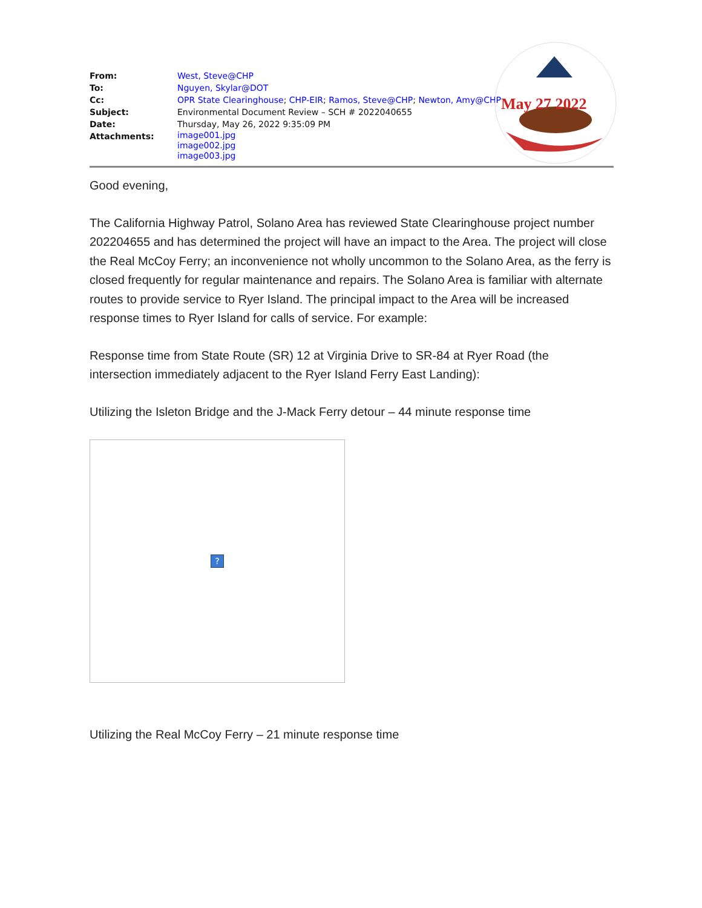May 27 2022
| From: | West, Steve@CHP |
| To: | Nguyen, Skylar@DOT |
| Cc: | OPR State Clearinghouse ; CHP-EIR ; Ramos, Steve@CHP ; Newton, Amy@CHP |
| Subject: | Environmental Document Review – SCH # 2022040655 |
| Date: | Thursday, May 26, 2022 9:35:09 PM |
| Attachments: | image001.jpg image002.jpg image003.jpg |
Good evening,
The California Highway Patrol, Solano Area has reviewed State Clearinghouse project number 202204655 and has determined the project will have an impact to the Area. The project will close the Real McCoy Ferry; an inconvenience not wholly uncommon to the Solano Area, as the ferry is closed frequently for regular maintenance and repairs. The Solano Area is familiar with alternate routes to provide service to Ryer Island. The principal impact to the Area will be increased response times to Ryer Island for calls of service. For example:
Response time from State Route (SR) 12 at Virginia Drive to SR-84 at Ryer Road (the intersection immediately adjacent to the Ryer Island Ferry East Landing):
Utilizing the Isleton Bridge and the J-Mack Ferry detour – 44 minute response time
?
Utilizing the Real McCoy Ferry – 21 minute response time